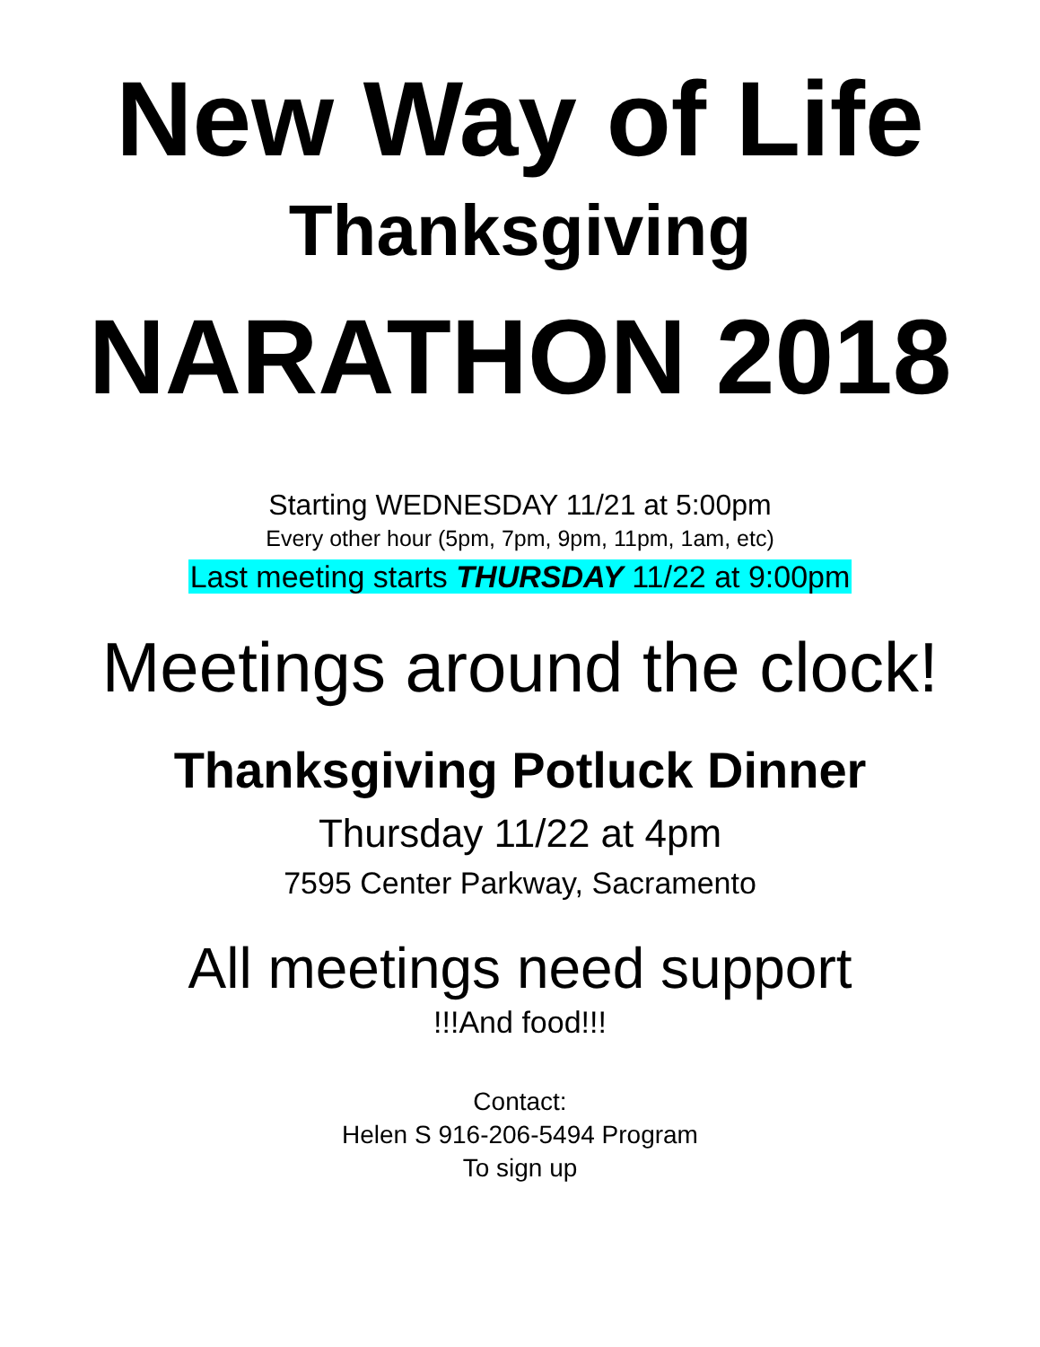New Way of Life
Thanksgiving
NARATHON 2018
Starting WEDNESDAY 11/21 at 5:00pm
Every other hour (5pm, 7pm, 9pm, 11pm, 1am, etc)
Last meeting starts THURSDAY 11/22 at 9:00pm
Meetings around the clock!
Thanksgiving Potluck Dinner
Thursday 11/22 at 4pm
7595 Center Parkway, Sacramento
All meetings need support
!!!And food!!!
Contact:
Helen S 916-206-5494 Program
To sign up